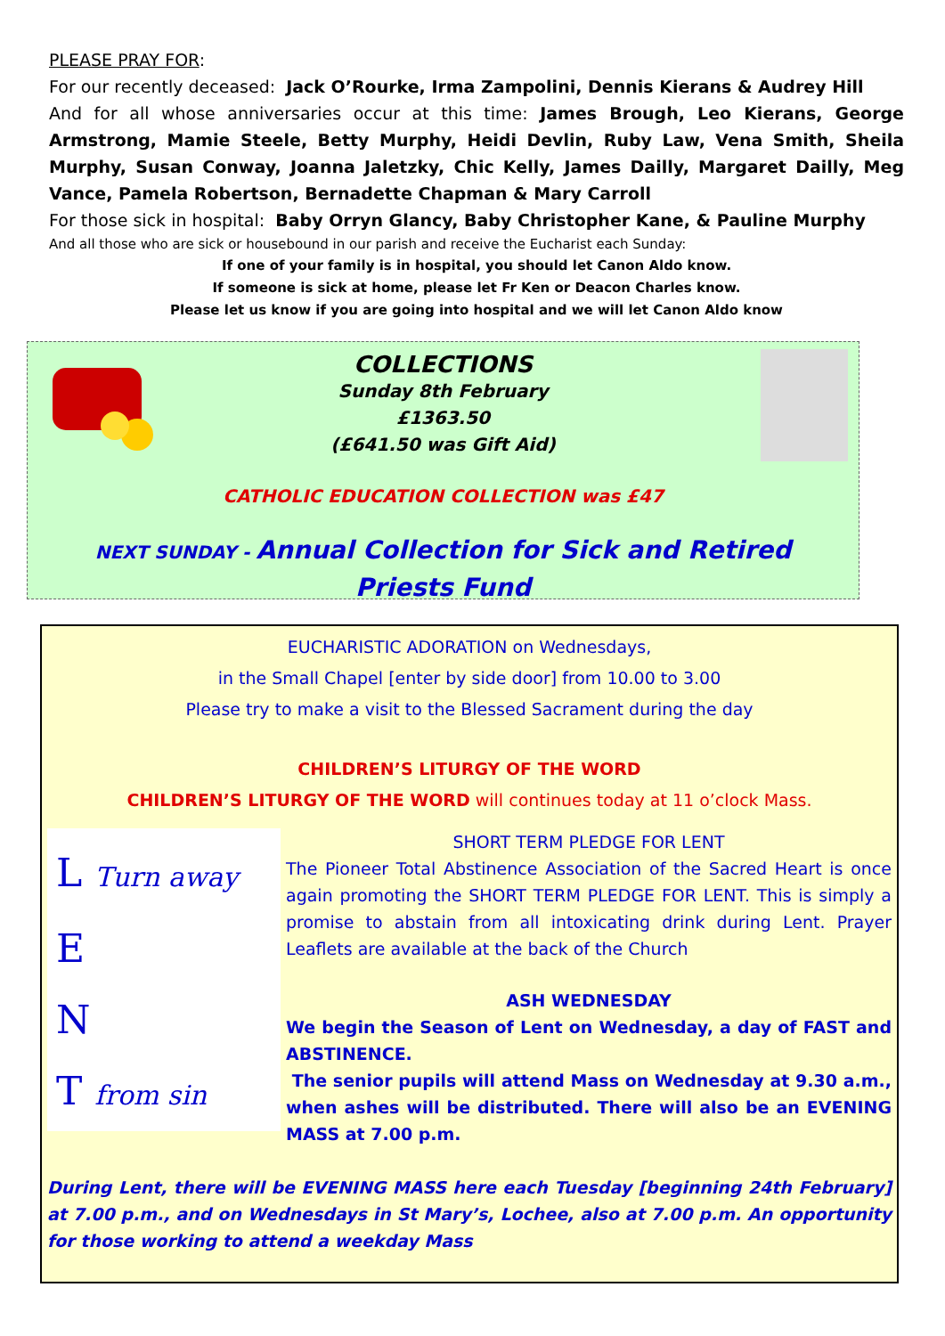PLEASE PRAY FOR:
For our recently deceased: Jack O’Rourke, Irma Zampolini, Dennis Kierans & Audrey Hill
And for all whose anniversaries occur at this time: James Brough, Leo Kierans, George Armstrong, Mamie Steele, Betty Murphy, Heidi Devlin, Ruby Law, Vena Smith, Sheila Murphy, Susan Conway, Joanna Jaletzky, Chic Kelly, James Dailly, Margaret Dailly, Meg Vance, Pamela Robertson, Bernadette Chapman & Mary Carroll
For those sick in hospital: Baby Orryn Glancy, Baby Christopher Kane, & Pauline Murphy
And all those who are sick or housebound in our parish and receive the Eucharist each Sunday:
If one of your family is in hospital, you should let Canon Aldo know.
If someone is sick at home, please let Fr Ken or Deacon Charles know.
Please let us know if you are going into hospital and we will let Canon Aldo know
COLLECTIONS
Sunday 8th February
£1363.50
(£641.50 was Gift Aid)
CATHOLIC EDUCATION COLLECTION was £47
NEXT SUNDAY - Annual Collection for Sick and Retired Priests Fund
EUCHARISTIC ADORATION on Wednesdays,
in the Small Chapel [enter by side door] from 10.00 to 3.00
Please try to make a visit to the Blessed Sacrament during the day
CHILDREN’S LITURGY OF THE WORD
CHILDREN’S LITURGY OF THE WORD will continues today at 11 o’clock Mass.
L Turn away
E
N
T from sin
SHORT TERM PLEDGE FOR LENT
The Pioneer Total Abstinence Association of the Sacred Heart is once again promoting the SHORT TERM PLEDGE FOR LENT. This is simply a promise to abstain from all intoxicating drink during Lent. Prayer Leaflets are available at the back of the Church
ASH WEDNESDAY
We begin the Season of Lent on Wednesday, a day of FAST and ABSTINENCE.
The senior pupils will attend Mass on Wednesday at 9.30 a.m., when ashes will be distributed. There will also be an EVENING MASS at 7.00 p.m.
During Lent, there will be EVENING MASS here each Tuesday [beginning 24th February] at 7.00 p.m., and on Wednesdays in St Mary’s, Lochee, also at 7.00 p.m. An opportunity for those working to attend a weekday Mass